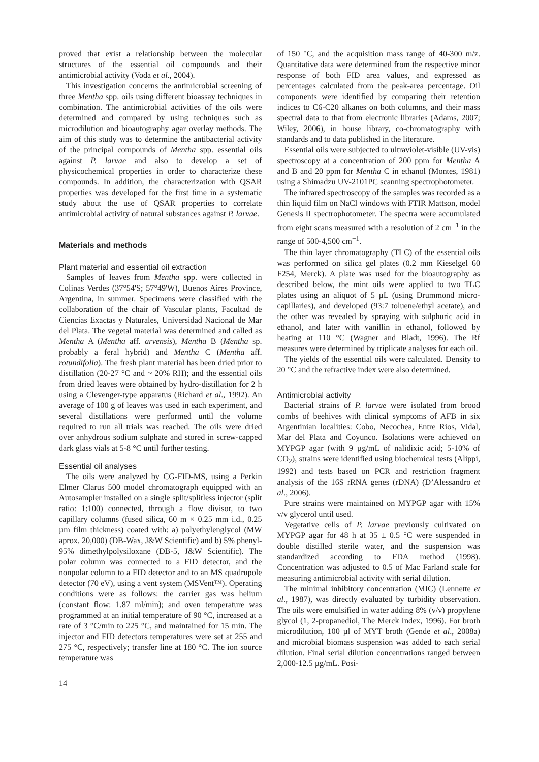proved that exist a relationship between the molecular structures of the essential oil compounds and their antimicrobial activity (Voda et al., 2004).
This investigation concerns the antimicrobial screening of three Mentha spp. oils using different bioassay techniques in combination. The antimicrobial activities of the oils were determined and compared by using techniques such as microdilution and bioautography agar overlay methods. The aim of this study was to determine the antibacterial activity of the principal compounds of Mentha spp. essential oils against P. larvae and also to develop a set of physicochemical properties in order to characterize these compounds. In addition, the characterization with QSAR properties was developed for the first time in a systematic study about the use of QSAR properties to correlate antimicrobial activity of natural substances against P. larvae.
Materials and methods
Plant material and essential oil extraction
Samples of leaves from Mentha spp. were collected in Colinas Verdes (37°54'S; 57°49'W), Buenos Aires Province, Argentina, in summer. Specimens were classified with the collaboration of the chair of Vascular plants, Facultad de Ciencias Exactas y Naturales, Universidad Nacional de Mar del Plata. The vegetal material was determined and called as Mentha A (Mentha aff. arvensis), Mentha B (Mentha sp. probably a feral hybrid) and Mentha C (Mentha aff. rotundifolia). The fresh plant material has been dried prior to distillation (20-27 °C and ~ 20% RH); and the essential oils from dried leaves were obtained by hydro-distillation for 2 h using a Clevenger-type apparatus (Richard et al., 1992). An average of 100 g of leaves was used in each experiment, and several distillations were performed until the volume required to run all trials was reached. The oils were dried over anhydrous sodium sulphate and stored in screw-capped dark glass vials at 5-8 °C until further testing.
Essential oil analyses
The oils were analyzed by CG-FID-MS, using a Perkin Elmer Clarus 500 model chromatograph equipped with an Autosampler installed on a single split/splitless injector (split ratio: 1:100) connected, through a flow divisor, to two capillary columns (fused silica, 60 m × 0.25 mm i.d., 0.25 µm film thickness) coated with: a) polyethylenglycol (MW aprox. 20,000) (DB-Wax, J&W Scientific) and b) 5% phenyl-95% dimethylpolysiloxane (DB-5, J&W Scientific). The polar column was connected to a FID detector, and the nonpolar column to a FID detector and to an MS quadrupole detector (70 eV), using a vent system (MSVent™). Operating conditions were as follows: the carrier gas was helium (constant flow: 1.87 ml/min); and oven temperature was programmed at an initial temperature of 90 °C, increased at a rate of 3 °C/min to 225 °C, and maintained for 15 min. The injector and FID detectors temperatures were set at 255 and 275 °C, respectively; transfer line at 180 °C. The ion source temperature was
of 150 °C, and the acquisition mass range of 40-300 m/z. Quantitative data were determined from the respective minor response of both FID area values, and expressed as percentages calculated from the peak-area percentage. Oil components were identified by comparing their retention indices to C6-C20 alkanes on both columns, and their mass spectral data to that from electronic libraries (Adams, 2007; Wiley, 2006), in house library, co-chromatography with standards and to data published in the literature.
Essential oils were subjected to ultraviolet-visible (UV-vis) spectroscopy at a concentration of 200 ppm for Mentha A and B and 20 ppm for Mentha C in ethanol (Montes, 1981) using a Shimadzu UV-2101PC scanning spectrophotometer.
The infrared spectroscopy of the samples was recorded as a thin liquid film on NaCl windows with FTIR Mattson, model Genesis II spectrophotometer. The spectra were accumulated from eight scans measured with a resolution of 2 cm<sup>−1</sup> in the range of 500-4,500 cm<sup>−1</sup>.
The thin layer chromatography (TLC) of the essential oils was performed on silica gel plates (0.2 mm Kieselgel 60 F254, Merck). A plate was used for the bioautography as described below, the mint oils were applied to two TLC plates using an aliquot of 5 µL (using Drummond micro-capillaries), and developed (93:7 toluene/ethyl acetate), and the other was revealed by spraying with sulphuric acid in ethanol, and later with vanillin in ethanol, followed by heating at 110 °C (Wagner and Bladt, 1996). The Rf measures were determined by triplicate analyses for each oil.
The yields of the essential oils were calculated. Density to 20 °C and the refractive index were also determined.
Antimicrobial activity
Bacterial strains of P. larvae were isolated from brood combs of beehives with clinical symptoms of AFB in six Argentinian localities: Cobo, Necochea, Entre Rios, Vidal, Mar del Plata and Coyunco. Isolations were achieved on MYPGP agar (with 9 µg/mL of nalidixic acid; 5-10% of CO<sub>2</sub>), strains were identified using biochemical tests (Alippi, 1992) and tests based on PCR and restriction fragment analysis of the 16S rRNA genes (rDNA) (D’Alessandro et al., 2006).
Pure strains were maintained on MYPGP agar with 15% v/v glycerol until used.
Vegetative cells of P. larvae previously cultivated on MYPGP agar for 48 h at 35 ± 0.5 °C were suspended in double distilled sterile water, and the suspension was standardized according to FDA method (1998). Concentration was adjusted to 0.5 of Mac Farland scale for measuring antimicrobial activity with serial dilution.
The minimal inhibitory concentration (MIC) (Lennette et al., 1987), was directly evaluated by turbidity observation. The oils were emulsified in water adding 8% (v/v) propylene glycol (1, 2-propanediol, The Merck Index, 1996). For broth microdilution, 100 µl of MYT broth (Gende et al., 2008a) and microbial biomass suspension was added to each serial dilution. Final serial dilution concentrations ranged between 2,000-12.5 µg/mL. Posi-
14